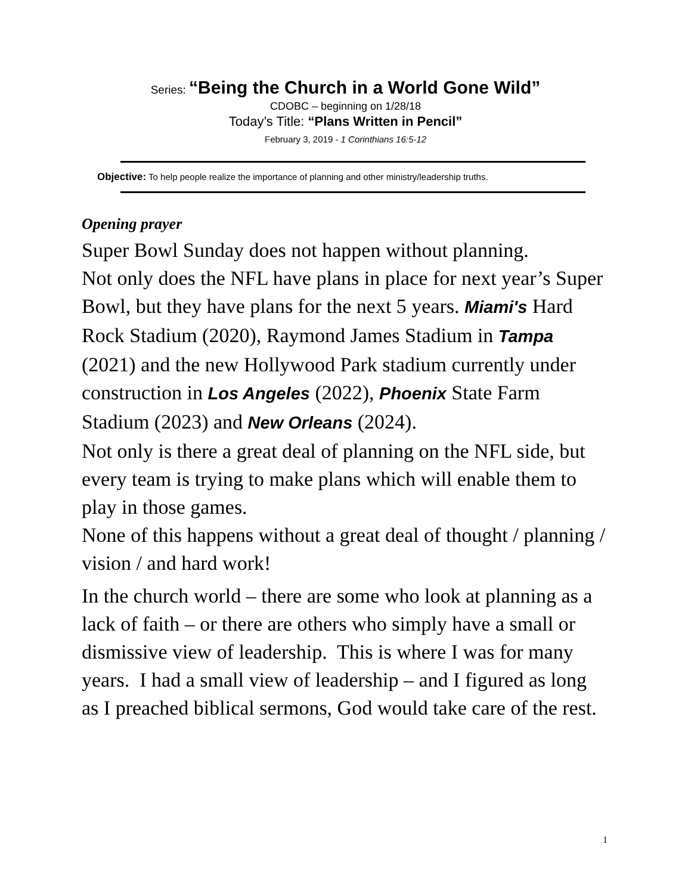Series: “Being the Church in a World Gone Wild”
CDOBC – beginning on 1/28/18
Today’s Title: “Plans Written in Pencil”
February 3, 2019 - 1 Corinthians 16:5-12
Objective: To help people realize the importance of planning and other ministry/leadership truths.
Opening prayer
Super Bowl Sunday does not happen without planning.
Not only does the NFL have plans in place for next year’s Super Bowl, but they have plans for the next 5 years. Miami's Hard Rock Stadium (2020), Raymond James Stadium in Tampa (2021) and the new Hollywood Park stadium currently under construction in Los Angeles (2022), Phoenix State Farm Stadium (2023) and New Orleans (2024).
Not only is there a great deal of planning on the NFL side, but every team is trying to make plans which will enable them to play in those games.
None of this happens without a great deal of thought / planning / vision / and hard work!
In the church world – there are some who look at planning as a lack of faith – or there are others who simply have a small or dismissive view of leadership. This is where I was for many years. I had a small view of leadership – and I figured as long as I preached biblical sermons, God would take care of the rest.
1